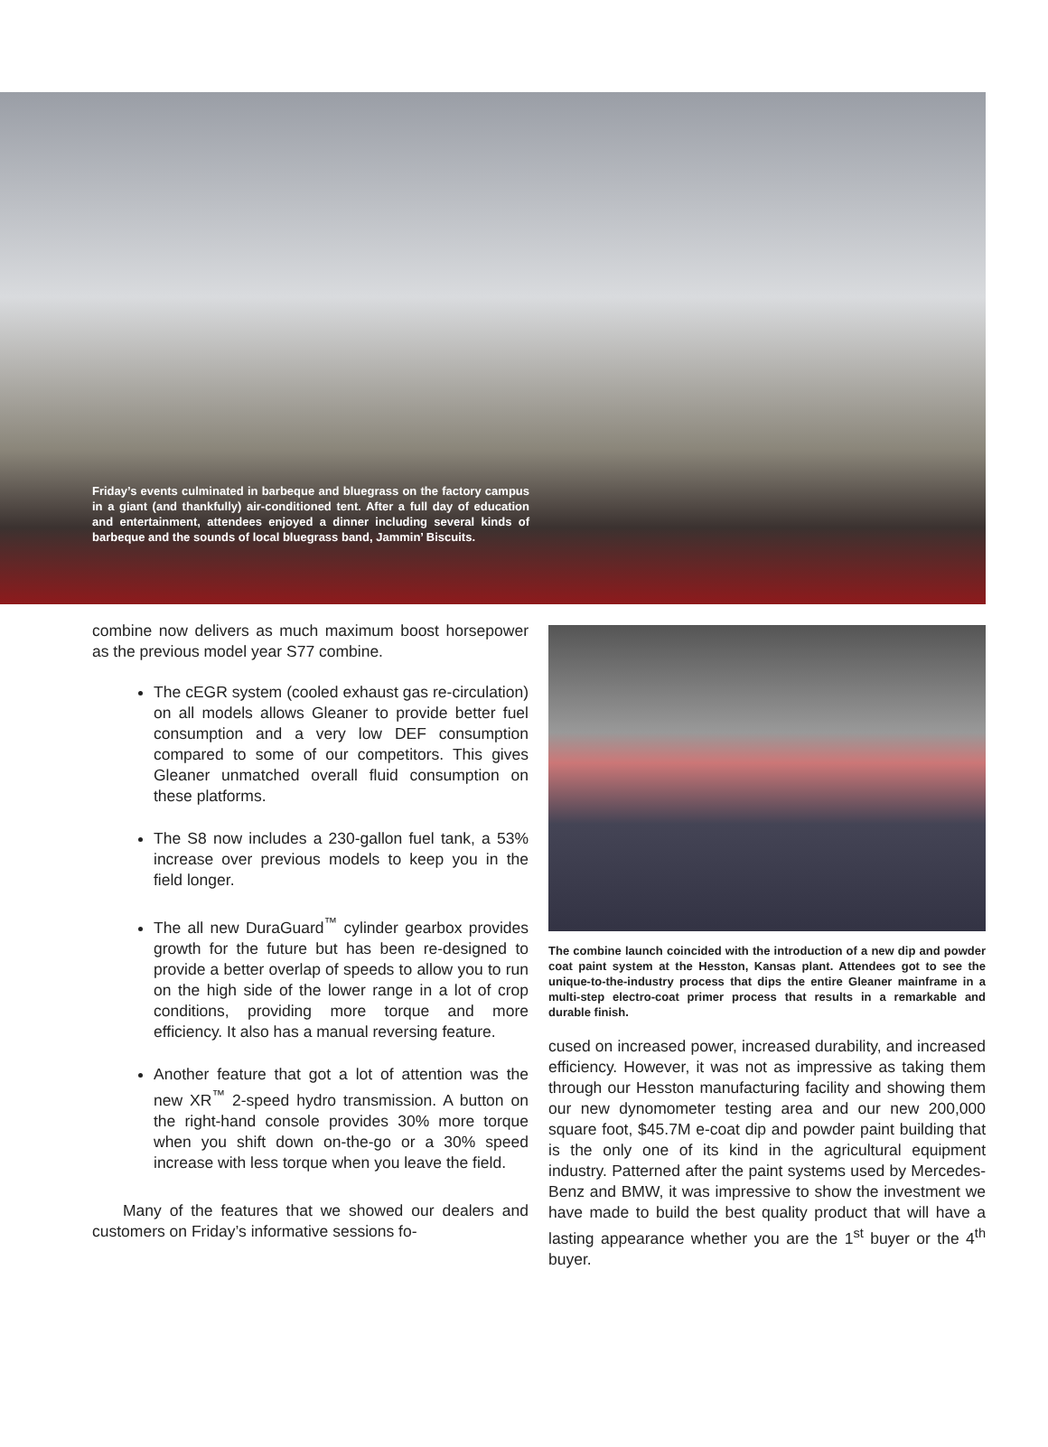Friday’s events culminated in barbeque and bluegrass on the factory campus in a giant (and thankfully) air-conditioned tent. After a full day of education and entertainment, attendees enjoyed a dinner including several kinds of barbeque and the sounds of local bluegrass band, Jammin’ Biscuits.
combine now delivers as much maximum boost horsepower as the previous model year S77 combine.
The cEGR system (cooled exhaust gas re-circulation) on all models allows Gleaner to provide better fuel consumption and a very low DEF consumption compared to some of our competitors. This gives Gleaner unmatched overall fluid consumption on these platforms.
The S8 now includes a 230-gallon fuel tank, a 53% increase over previous models to keep you in the field longer.
The all new DuraGuard<sup>™</sup> cylinder gearbox provides growth for the future but has been re-designed to provide a better overlap of speeds to allow you to run on the high side of the lower range in a lot of crop conditions, providing more torque and more efficiency. It also has a manual reversing feature.
Another feature that got a lot of attention was the new XR<sup>™</sup> 2-speed hydro transmission. A button on the right-hand console provides 30% more torque when you shift down on-the-go or a 30% speed increase with less torque when you leave the field.
Many of the features that we showed our dealers and customers on Friday’s informative sessions fo-
The combine launch coincided with the introduction of a new dip and powder coat paint system at the Hesston, Kansas plant. Attendees got to see the unique-to-the-industry process that dips the entire Gleaner mainframe in a multi-step electro-coat primer process that results in a remarkable and durable finish.
cused on increased power, increased durability, and increased efficiency. However, it was not as impressive as taking them through our Hesston manufacturing facility and showing them our new dynomometer testing area and our new 200,000 square foot, $45.7M e-coat dip and powder paint building that is the only one of its kind in the agricultural equipment industry. Patterned after the paint systems used by Mercedes-Benz and BMW, it was impressive to show the investment we have made to build the best quality product that will have a lasting appearance whether you are the 1<sup>st</sup> buyer or the 4<sup>th</sup> buyer.